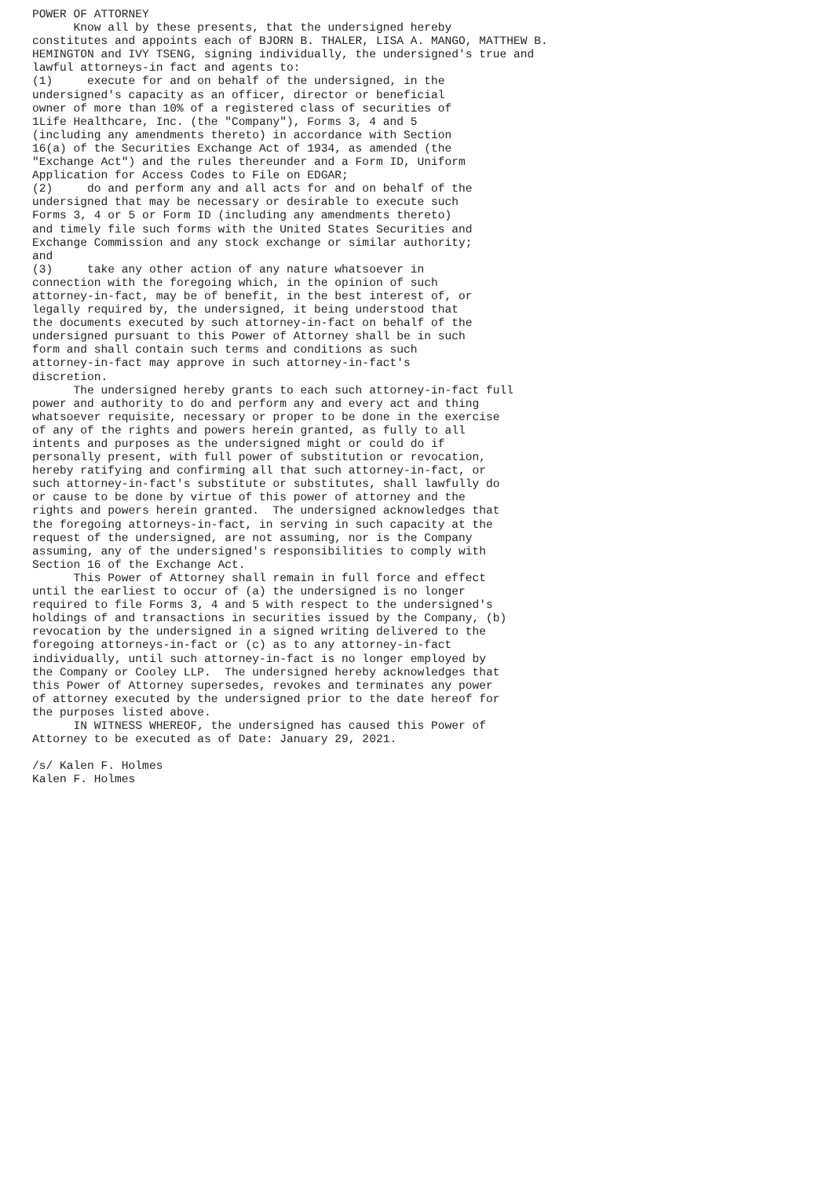POWER OF ATTORNEY
      Know all by these presents, that the undersigned hereby
constitutes and appoints each of BJORN B. THALER, LISA A. MANGO, MATTHEW B.
HEMINGTON and IVY TSENG, signing individually, the undersigned's true and
lawful attorneys-in fact and agents to:
(1)     execute for and on behalf of the undersigned, in the
undersigned's capacity as an officer, director or beneficial
owner of more than 10% of a registered class of securities of
1Life Healthcare, Inc. (the "Company"), Forms 3, 4 and 5
(including any amendments thereto) in accordance with Section
16(a) of the Securities Exchange Act of 1934, as amended (the
"Exchange Act") and the rules thereunder and a Form ID, Uniform
Application for Access Codes to File on EDGAR;
(2)     do and perform any and all acts for and on behalf of the
undersigned that may be necessary or desirable to execute such
Forms 3, 4 or 5 or Form ID (including any amendments thereto)
and timely file such forms with the United States Securities and
Exchange Commission and any stock exchange or similar authority;
and
(3)     take any other action of any nature whatsoever in
connection with the foregoing which, in the opinion of such
attorney-in-fact, may be of benefit, in the best interest of, or
legally required by, the undersigned, it being understood that
the documents executed by such attorney-in-fact on behalf of the
undersigned pursuant to this Power of Attorney shall be in such
form and shall contain such terms and conditions as such
attorney-in-fact may approve in such attorney-in-fact's
discretion.
      The undersigned hereby grants to each such attorney-in-fact full
power and authority to do and perform any and every act and thing
whatsoever requisite, necessary or proper to be done in the exercise
of any of the rights and powers herein granted, as fully to all
intents and purposes as the undersigned might or could do if
personally present, with full power of substitution or revocation,
hereby ratifying and confirming all that such attorney-in-fact, or
such attorney-in-fact's substitute or substitutes, shall lawfully do
or cause to be done by virtue of this power of attorney and the
rights and powers herein granted.  The undersigned acknowledges that
the foregoing attorneys-in-fact, in serving in such capacity at the
request of the undersigned, are not assuming, nor is the Company
assuming, any of the undersigned's responsibilities to comply with
Section 16 of the Exchange Act.
      This Power of Attorney shall remain in full force and effect
until the earliest to occur of (a) the undersigned is no longer
required to file Forms 3, 4 and 5 with respect to the undersigned's
holdings of and transactions in securities issued by the Company, (b)
revocation by the undersigned in a signed writing delivered to the
foregoing attorneys-in-fact or (c) as to any attorney-in-fact
individually, until such attorney-in-fact is no longer employed by
the Company or Cooley LLP.  The undersigned hereby acknowledges that
this Power of Attorney supersedes, revokes and terminates any power
of attorney executed by the undersigned prior to the date hereof for
the purposes listed above.
      IN WITNESS WHEREOF, the undersigned has caused this Power of
Attorney to be executed as of Date: January 29, 2021.

/s/ Kalen F. Holmes
Kalen F. Holmes